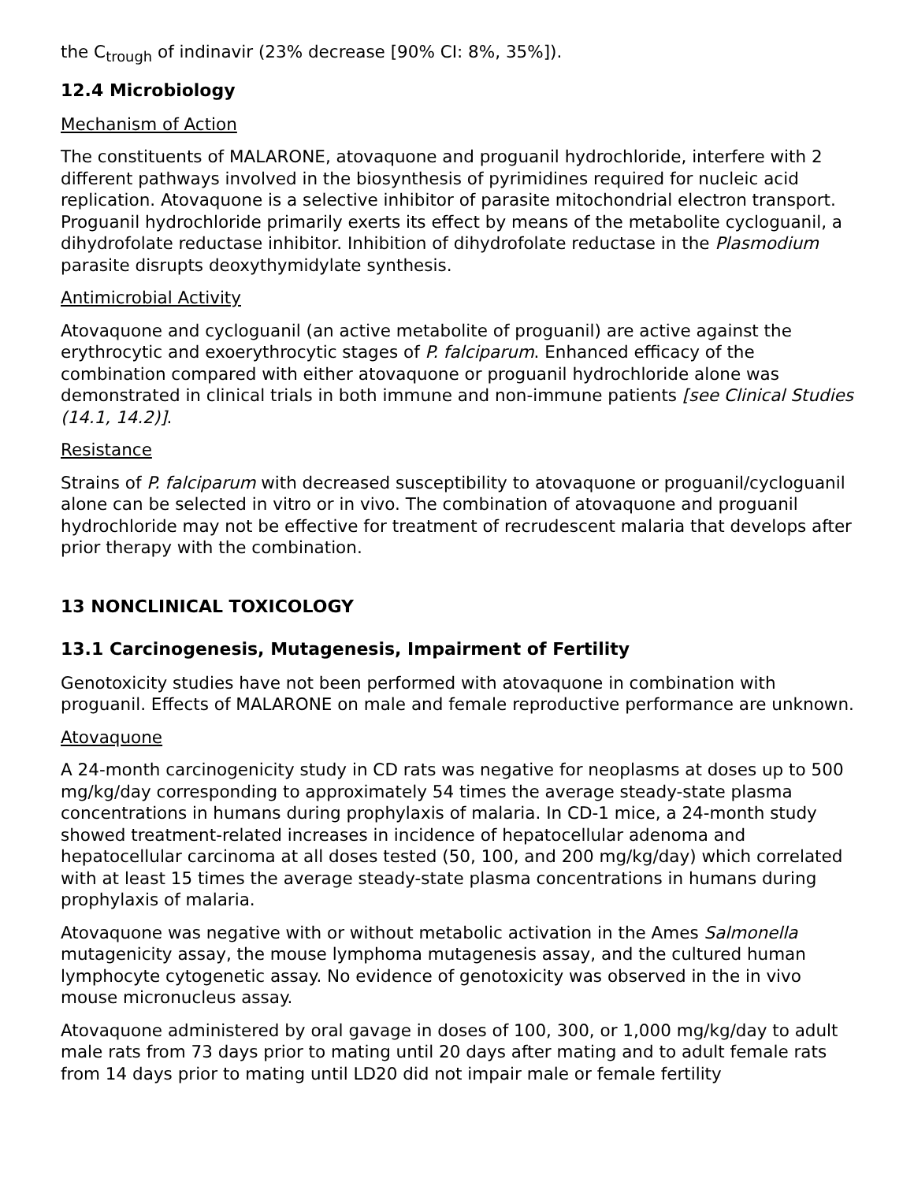the C<sub>trough</sub> of indinavir (23% decrease [90% CI: 8%, 35%]).
12.4 Microbiology
Mechanism of Action
The constituents of MALARONE, atovaquone and proguanil hydrochloride, interfere with 2 different pathways involved in the biosynthesis of pyrimidines required for nucleic acid replication. Atovaquone is a selective inhibitor of parasite mitochondrial electron transport. Proguanil hydrochloride primarily exerts its effect by means of the metabolite cycloguanil, a dihydrofolate reductase inhibitor. Inhibition of dihydrofolate reductase in the Plasmodium parasite disrupts deoxythymidylate synthesis.
Antimicrobial Activity
Atovaquone and cycloguanil (an active metabolite of proguanil) are active against the erythrocytic and exoerythrocytic stages of P. falciparum. Enhanced efficacy of the combination compared with either atovaquone or proguanil hydrochloride alone was demonstrated in clinical trials in both immune and non-immune patients [see Clinical Studies (14.1, 14.2)].
Resistance
Strains of P. falciparum with decreased susceptibility to atovaquone or proguanil/cycloguanil alone can be selected in vitro or in vivo. The combination of atovaquone and proguanil hydrochloride may not be effective for treatment of recrudescent malaria that develops after prior therapy with the combination.
13 NONCLINICAL TOXICOLOGY
13.1 Carcinogenesis, Mutagenesis, Impairment of Fertility
Genotoxicity studies have not been performed with atovaquone in combination with proguanil. Effects of MALARONE on male and female reproductive performance are unknown.
Atovaquone
A 24-month carcinogenicity study in CD rats was negative for neoplasms at doses up to 500 mg/kg/day corresponding to approximately 54 times the average steady-state plasma concentrations in humans during prophylaxis of malaria. In CD-1 mice, a 24-month study showed treatment-related increases in incidence of hepatocellular adenoma and hepatocellular carcinoma at all doses tested (50, 100, and 200 mg/kg/day) which correlated with at least 15 times the average steady-state plasma concentrations in humans during prophylaxis of malaria.
Atovaquone was negative with or without metabolic activation in the Ames Salmonella mutagenicity assay, the mouse lymphoma mutagenesis assay, and the cultured human lymphocyte cytogenetic assay. No evidence of genotoxicity was observed in the in vivo mouse micronucleus assay.
Atovaquone administered by oral gavage in doses of 100, 300, or 1,000 mg/kg/day to adult male rats from 73 days prior to mating until 20 days after mating and to adult female rats from 14 days prior to mating until LD20 did not impair male or female fertility